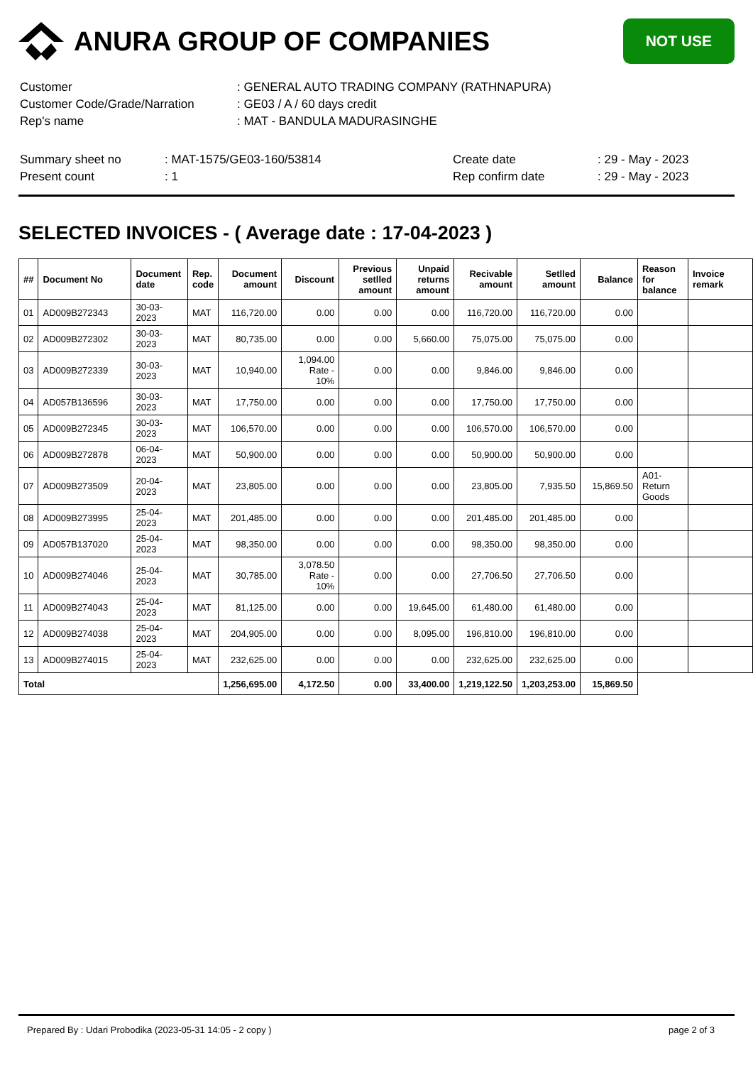ANURA GROUP OF COMPANIES
NOT USE
| Customer | : GENERAL AUTO TRADING COMPANY (RATHNAPURA) |
| Customer Code/Grade/Narration | : GE03 / A / 60 days credit |
| Rep's name | : MAT - BANDULA MADURASINGHE |
| Summary sheet no | : MAT-1575/GE03-160/53814 | Create date | : 29 - May - 2023 |
| Present count | : 1 | Rep confirm date | : 29 - May - 2023 |
SELECTED INVOICES - ( Average date : 17-04-2023 )
| ## | Document No | Document date | Rep. code | Document amount | Discount | Previous setlled amount | Unpaid returns amount | Recivable amount | Setlled amount | Balance | Reason for balance | Invoice remark |
| --- | --- | --- | --- | --- | --- | --- | --- | --- | --- | --- | --- | --- |
| 01 | AD009B272343 | 30-03-2023 | MAT | 116,720.00 | 0.00 | 0.00 | 0.00 | 116,720.00 | 116,720.00 | 0.00 | | |
| 02 | AD009B272302 | 30-03-2023 | MAT | 80,735.00 | 0.00 | 0.00 | 5,660.00 | 75,075.00 | 75,075.00 | 0.00 | | |
| 03 | AD009B272339 | 30-03-2023 | MAT | 10,940.00 | 1,094.00 Rate - 10% | 0.00 | 0.00 | 9,846.00 | 9,846.00 | 0.00 | | |
| 04 | AD057B136596 | 30-03-2023 | MAT | 17,750.00 | 0.00 | 0.00 | 0.00 | 17,750.00 | 17,750.00 | 0.00 | | |
| 05 | AD009B272345 | 30-03-2023 | MAT | 106,570.00 | 0.00 | 0.00 | 0.00 | 106,570.00 | 106,570.00 | 0.00 | | |
| 06 | AD009B272878 | 06-04-2023 | MAT | 50,900.00 | 0.00 | 0.00 | 0.00 | 50,900.00 | 50,900.00 | 0.00 | | |
| 07 | AD009B273509 | 20-04-2023 | MAT | 23,805.00 | 0.00 | 0.00 | 0.00 | 23,805.00 | 7,935.50 | 15,869.50 | A01-Return Goods | |
| 08 | AD009B273995 | 25-04-2023 | MAT | 201,485.00 | 0.00 | 0.00 | 0.00 | 201,485.00 | 201,485.00 | 0.00 | | |
| 09 | AD057B137020 | 25-04-2023 | MAT | 98,350.00 | 0.00 | 0.00 | 0.00 | 98,350.00 | 98,350.00 | 0.00 | | |
| 10 | AD009B274046 | 25-04-2023 | MAT | 30,785.00 | 3,078.50 Rate - 10% | 0.00 | 0.00 | 27,706.50 | 27,706.50 | 0.00 | | |
| 11 | AD009B274043 | 25-04-2023 | MAT | 81,125.00 | 0.00 | 0.00 | 19,645.00 | 61,480.00 | 61,480.00 | 0.00 | | |
| 12 | AD009B274038 | 25-04-2023 | MAT | 204,905.00 | 0.00 | 0.00 | 8,095.00 | 196,810.00 | 196,810.00 | 0.00 | | |
| 13 | AD009B274015 | 25-04-2023 | MAT | 232,625.00 | 0.00 | 0.00 | 0.00 | 232,625.00 | 232,625.00 | 0.00 | | |
| Total | | | | 1,256,695.00 | 4,172.50 | 0.00 | 33,400.00 | 1,219,122.50 | 1,203,253.00 | 15,869.50 | | |
Prepared By : Udari Probodika (2023-05-31 14:05 - 2 copy ) page 2 of 3